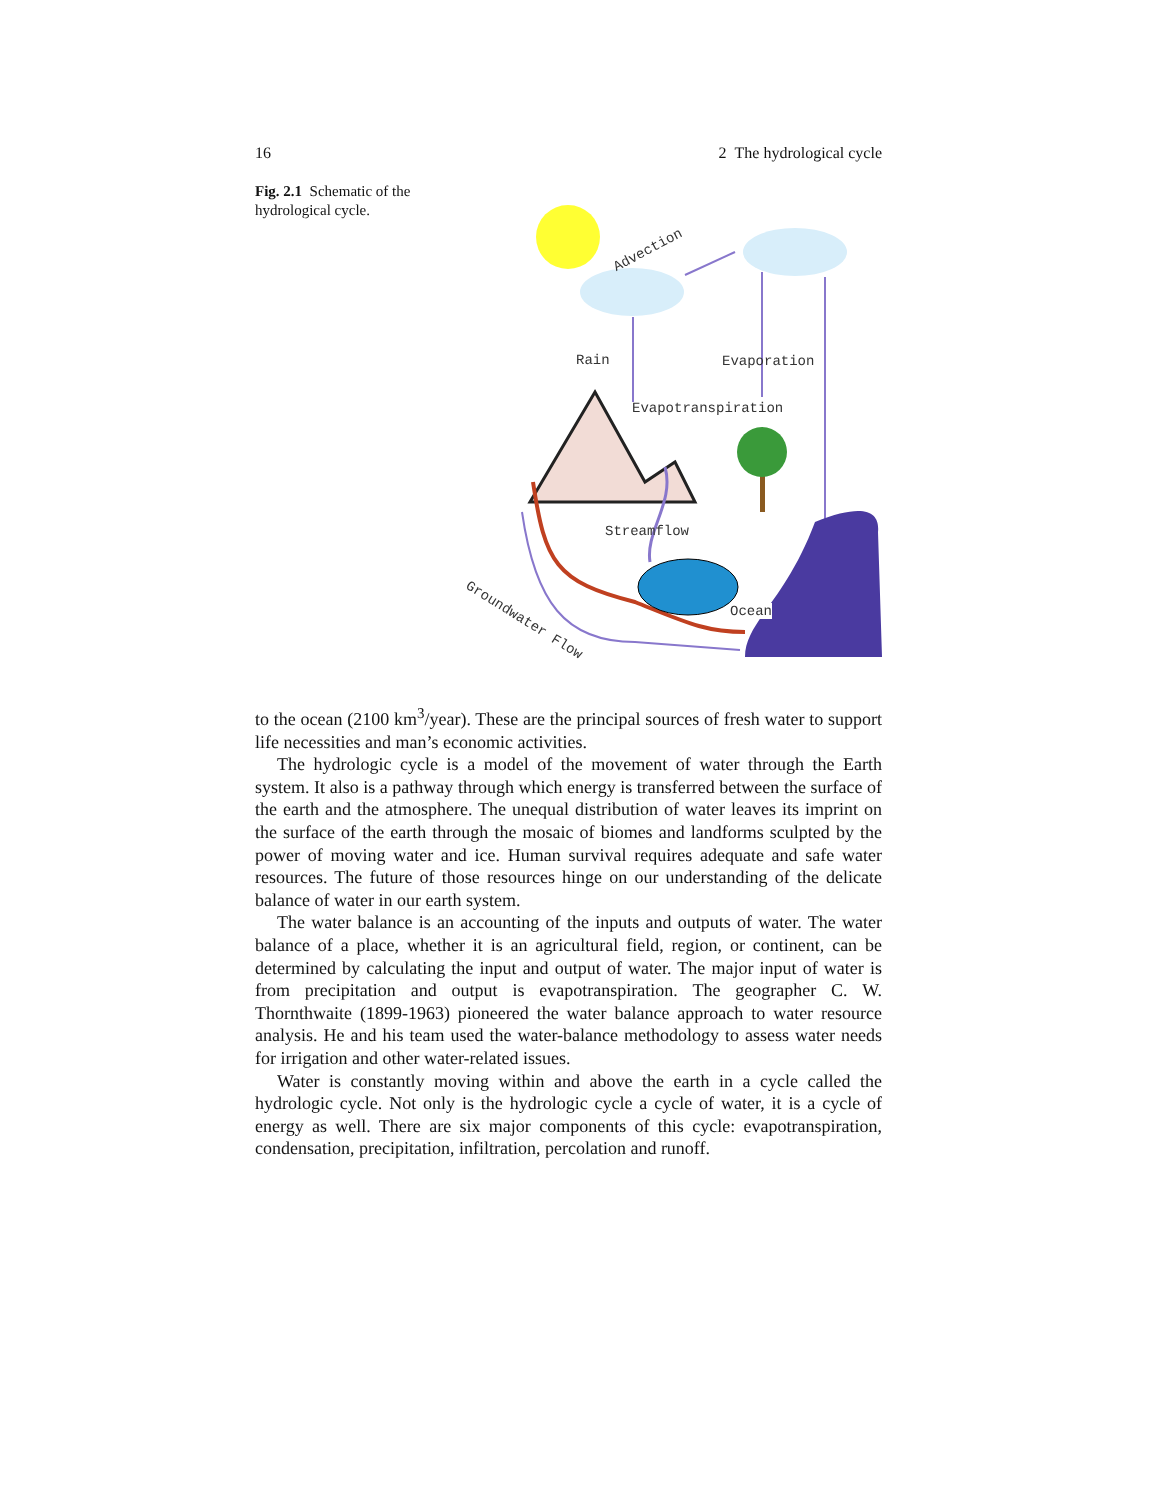16 2 The hydrological cycle
Fig. 2.1 Schematic of the hydrological cycle.
Rain Evaporation
Evapotranspiration
Streamflow
Ocean
Advection
Groundwater Flow
to the ocean (2100 km<sup>3</sup>/year). These are the principal sources of fresh water to support life necessities and man’s economic activities.
The hydrologic cycle is a model of the movement of water through the Earth system. It also is a pathway through which energy is transferred between the surface of the earth and the atmosphere. The unequal distribution of water leaves its imprint on the surface of the earth through the mosaic of biomes and landforms sculpted by the power of moving water and ice. Human survival requires adequate and safe water resources. The future of those resources hinge on our understanding of the delicate balance of water in our earth system.
The water balance is an accounting of the inputs and outputs of water. The water balance of a place, whether it is an agricultural field, region, or continent, can be determined by calculating the input and output of water. The major input of water is from precipitation and output is evapotranspiration. The geographer C. W. Thornthwaite (1899-1963) pioneered the water balance approach to water resource analysis. He and his team used the water-balance methodology to assess water needs for irrigation and other water-related issues.
Water is constantly moving within and above the earth in a cycle called the hydrologic cycle. Not only is the hydrologic cycle a cycle of water, it is a cycle of energy as well. There are six major components of this cycle: evapotranspiration, condensation, precipitation, infiltration, percolation and runoff.